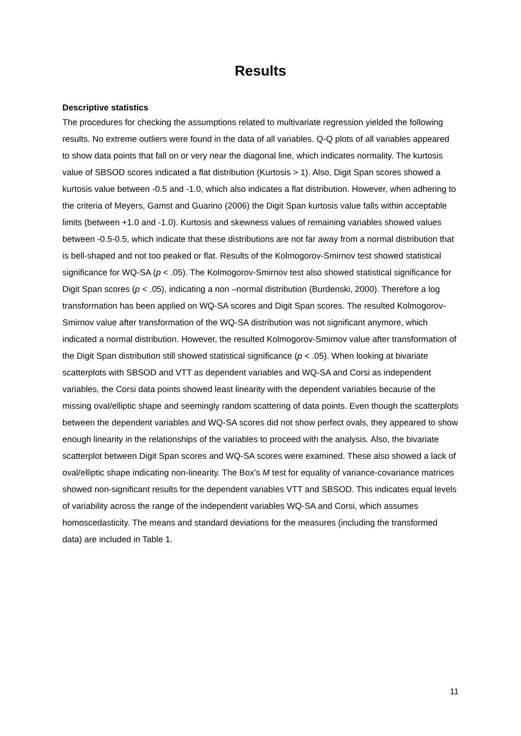Results
Descriptive statistics
The procedures for checking the assumptions related to multivariate regression yielded the following results. No extreme outliers were found in the data of all variables. Q-Q plots of all variables appeared to show data points that fall on or very near the diagonal line, which indicates normality. The kurtosis value of SBSOD scores indicated a flat distribution (Kurtosis > 1). Also, Digit Span scores showed a kurtosis value between -0.5 and -1.0, which also indicates a flat distribution. However, when adhering to the criteria of Meyers, Gamst and Guarino (2006) the Digit Span kurtosis value falls within acceptable limits (between +1.0 and -1.0). Kurtosis and skewness values of remaining variables showed values between -0.5-0.5, which indicate that these distributions are not far away from a normal distribution that is bell-shaped and not too peaked or flat. Results of the Kolmogorov-Smirnov test showed statistical significance for WQ-SA (p < .05). The Kolmogorov-Smirnov test also showed statistical significance for Digit Span scores (p < .05), indicating a non –normal distribution (Burdenski, 2000). Therefore a log transformation has been applied on WQ-SA scores and Digit Span scores. The resulted Kolmogorov-Smirnov value after transformation of the WQ-SA distribution was not significant anymore, which indicated a normal distribution. However, the resulted Kolmogorov-Smirnov value after transformation of the Digit Span distribution still showed statistical significance (p < .05). When looking at bivariate scatterplots with SBSOD and VTT as dependent variables and WQ-SA and Corsi as independent variables, the Corsi data points showed least linearity with the dependent variables because of the missing oval/elliptic shape and seemingly random scattering of data points. Even though the scatterplots between the dependent variables and WQ-SA scores did not show perfect ovals, they appeared to show enough linearity in the relationships of the variables to proceed with the analysis. Also, the bivariate scatterplot between Digit Span scores and WQ-SA scores were examined. These also showed a lack of oval/elliptic shape indicating non-linearity. The Box’s M test for equality of variance-covariance matrices showed non-significant results for the dependent variables VTT and SBSOD. This indicates equal levels of variability across the range of the independent variables WQ-SA and Corsi, which assumes homoscedasticity. The means and standard deviations for the measures (including the transformed data) are included in Table 1.
11